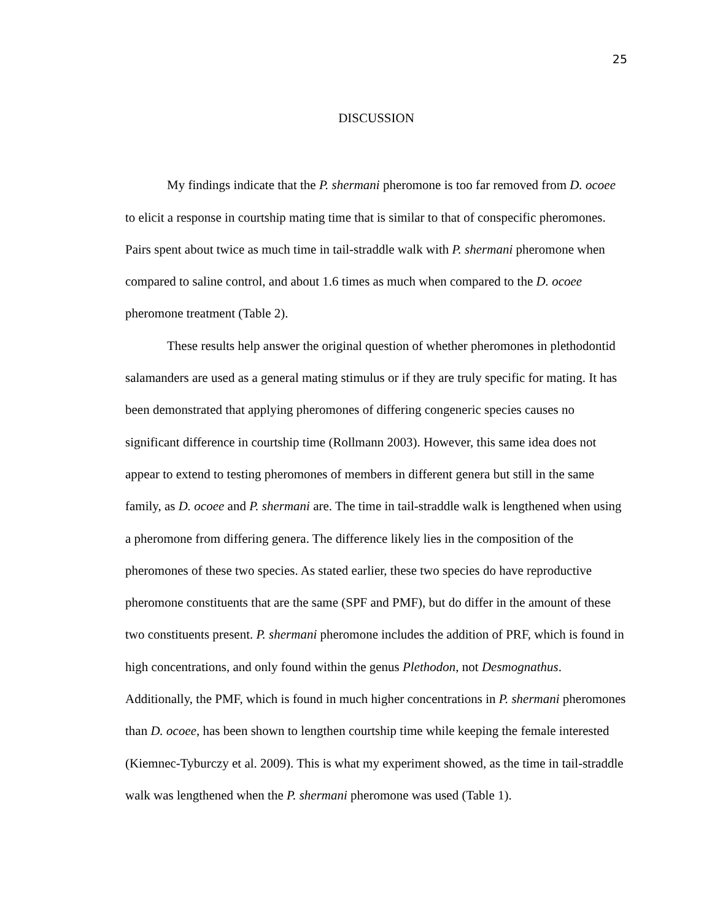25
DISCUSSION
My findings indicate that the P. shermani pheromone is too far removed from D. ocoee to elicit a response in courtship mating time that is similar to that of conspecific pheromones. Pairs spent about twice as much time in tail-straddle walk with P. shermani pheromone when compared to saline control, and about 1.6 times as much when compared to the D. ocoee pheromone treatment (Table 2).
These results help answer the original question of whether pheromones in plethodontid salamanders are used as a general mating stimulus or if they are truly specific for mating. It has been demonstrated that applying pheromones of differing congeneric species causes no significant difference in courtship time (Rollmann 2003). However, this same idea does not appear to extend to testing pheromones of members in different genera but still in the same family, as D. ocoee and P. shermani are. The time in tail-straddle walk is lengthened when using a pheromone from differing genera. The difference likely lies in the composition of the pheromones of these two species. As stated earlier, these two species do have reproductive pheromone constituents that are the same (SPF and PMF), but do differ in the amount of these two constituents present. P. shermani pheromone includes the addition of PRF, which is found in high concentrations, and only found within the genus Plethodon, not Desmognathus. Additionally, the PMF, which is found in much higher concentrations in P. shermani pheromones than D. ocoee, has been shown to lengthen courtship time while keeping the female interested (Kiemnec-Tyburczy et al. 2009). This is what my experiment showed, as the time in tail-straddle walk was lengthened when the P. shermani pheromone was used (Table 1).